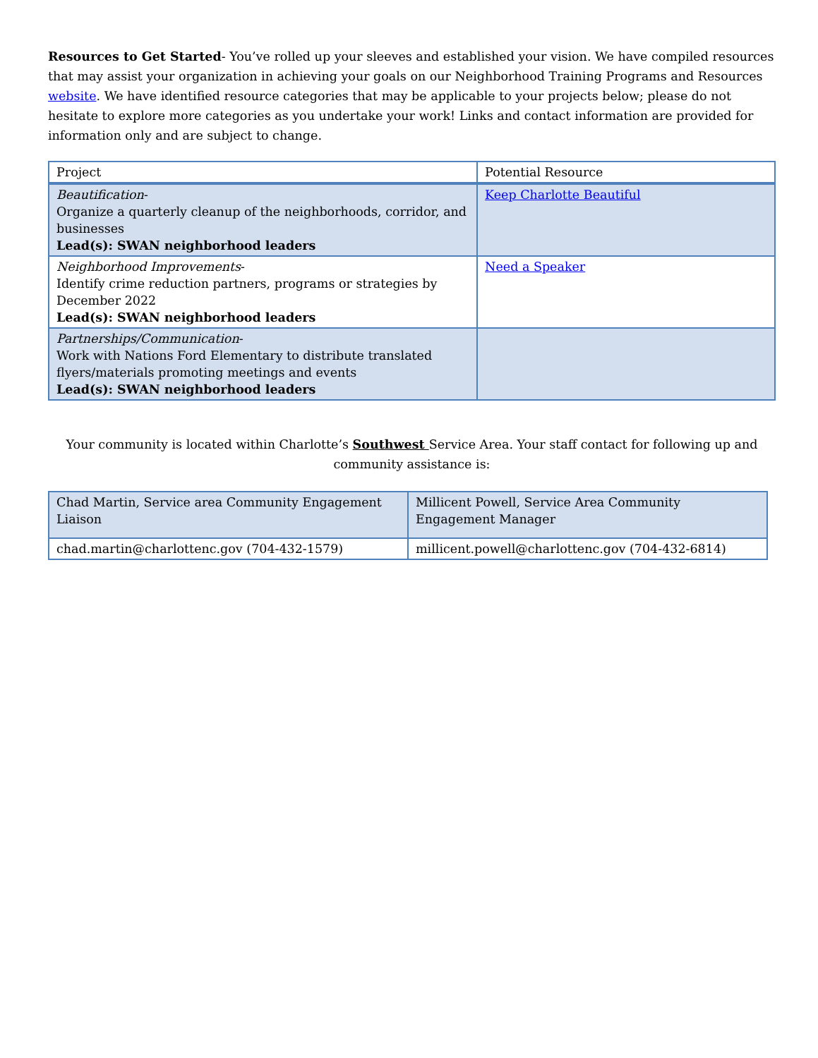Resources to Get Started- You’ve rolled up your sleeves and established your vision. We have compiled resources that may assist your organization in achieving your goals on our Neighborhood Training Programs and Resources website. We have identified resource categories that may be applicable to your projects below; please do not hesitate to explore more categories as you undertake your work! Links and contact information are provided for information only and are subject to change.
| Project | Potential Resource |
| Beautification - Organize a quarterly cleanup of the neighborhoods, corridor, and businesses Lead(s): SWAN neighborhood leaders | Keep Charlotte Beautiful |
| Neighborhood Improvements - Identify crime reduction partners, programs or strategies by December 2022 Lead(s): SWAN neighborhood leaders | Need a Speaker |
| Partnerships/Communication - Work with Nations Ford Elementary to distribute translated flyers/materials promoting meetings and events Lead(s): SWAN neighborhood leaders | |
Your community is located within Charlotte’s Southwest Service Area. Your staff contact for following up and community assistance is:
| Chad Martin, Service area Community Engagement Liaison | Millicent Powell, Service Area Community Engagement Manager |
| chad.martin@charlottenc.gov (704-432-1579) | millicent.powell@charlottenc.gov (704-432-6814) |